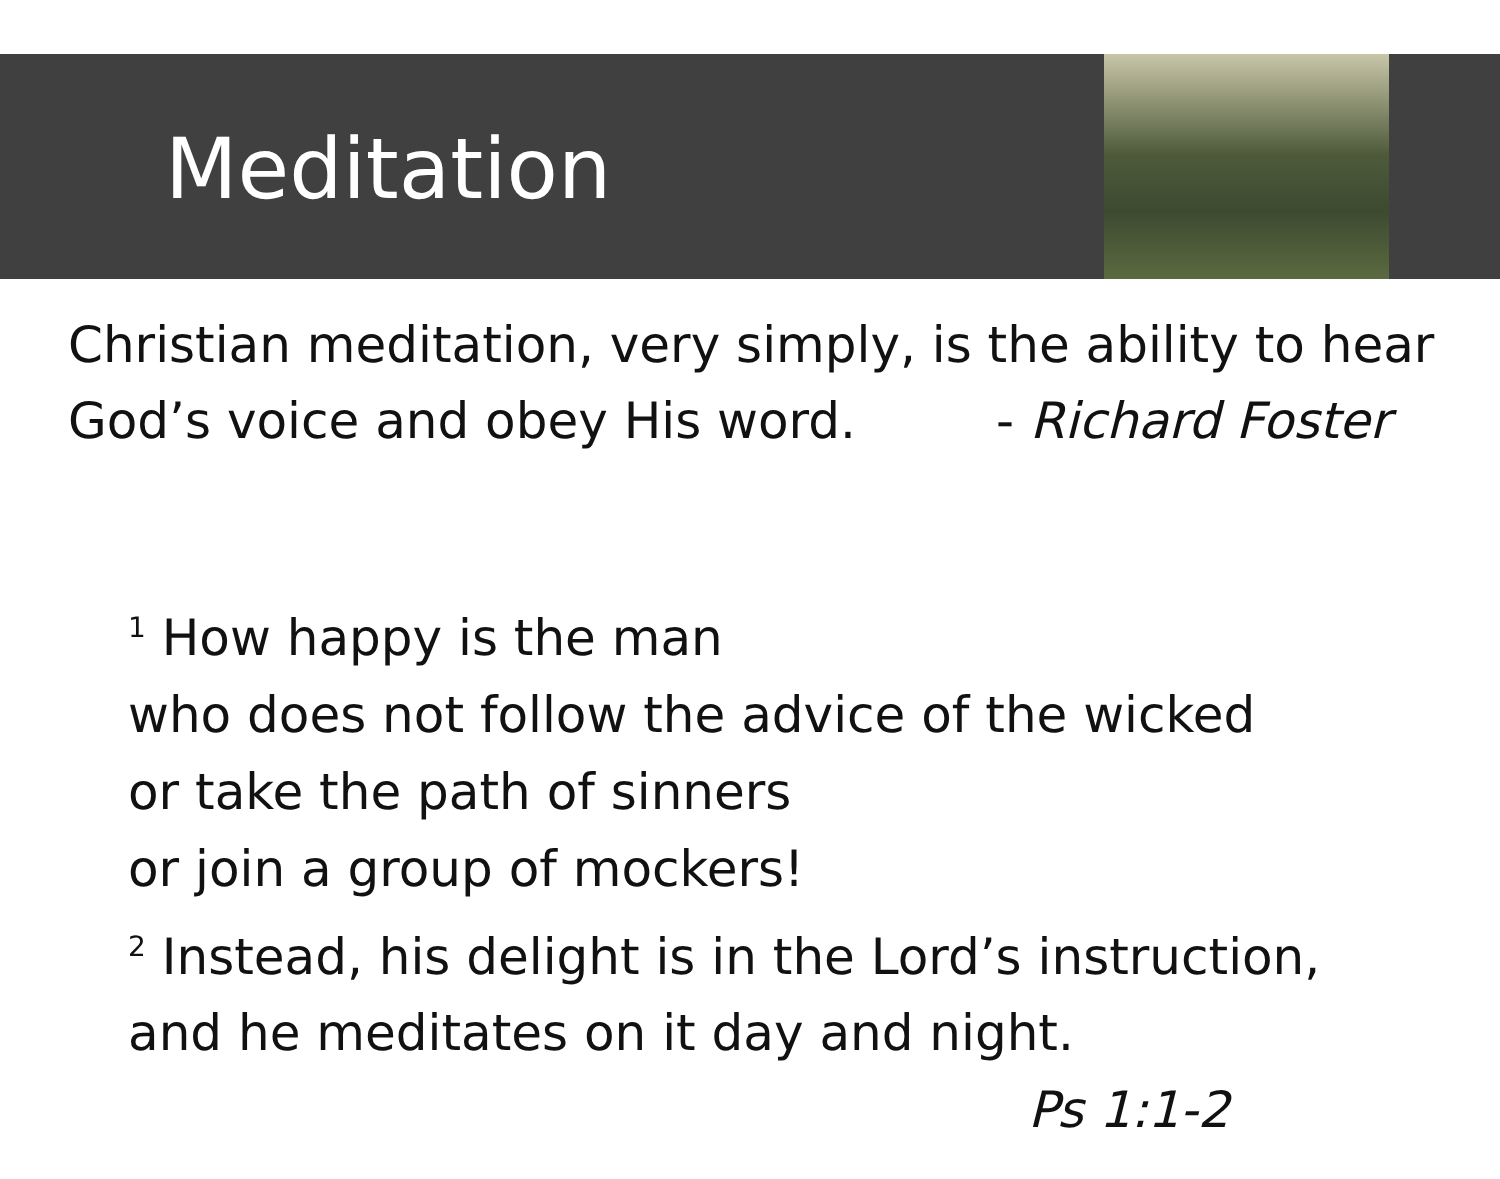Meditation
Christian meditation, very simply, is the ability to hear
God’s voice and obey His word. - Richard Foster
<sup>1</sup> How happy is the man
who does not follow the advice of the wicked
or take the path of sinners
or join a group of mockers!
<sup>2</sup> Instead, his delight is in the Lord’s instruction,
and he meditates on it day and night.
Ps 1:1-2